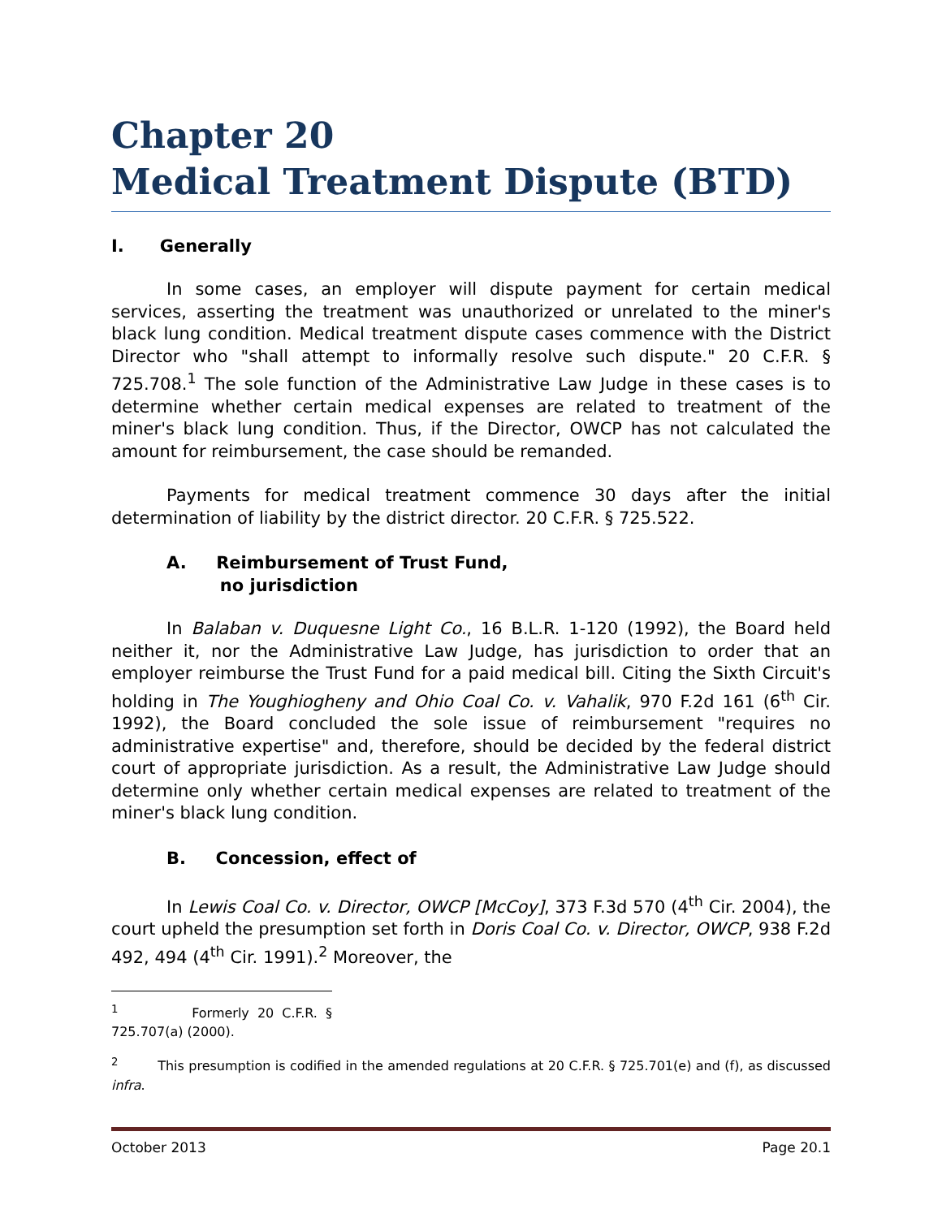Chapter 20
Medical Treatment Dispute (BTD)
I. Generally
In some cases, an employer will dispute payment for certain medical services, asserting the treatment was unauthorized or unrelated to the miner's black lung condition. Medical treatment dispute cases commence with the District Director who "shall attempt to informally resolve such dispute." 20 C.F.R. § 725.708.<sup>1</sup> The sole function of the Administrative Law Judge in these cases is to determine whether certain medical expenses are related to treatment of the miner's black lung condition. Thus, if the Director, OWCP has not calculated the amount for reimbursement, the case should be remanded.
Payments for medical treatment commence 30 days after the initial determination of liability by the district director. 20 C.F.R. § 725.522.
A. Reimbursement of Trust Fund,
no jurisdiction
In Balaban v. Duquesne Light Co., 16 B.L.R. 1-120 (1992), the Board held neither it, nor the Administrative Law Judge, has jurisdiction to order that an employer reimburse the Trust Fund for a paid medical bill. Citing the Sixth Circuit's holding in The Youghiogheny and Ohio Coal Co. v. Vahalik, 970 F.2d 161 (6<sup>th</sup> Cir. 1992), the Board concluded the sole issue of reimbursement "requires no administrative expertise" and, therefore, should be decided by the federal district court of appropriate jurisdiction. As a result, the Administrative Law Judge should determine only whether certain medical expenses are related to treatment of the miner's black lung condition.
B. Concession, effect of
In Lewis Coal Co. v. Director, OWCP [McCoy], 373 F.3d 570 (4<sup>th</sup> Cir. 2004), the court upheld the presumption set forth in Doris Coal Co. v. Director, OWCP, 938 F.2d 492, 494 (4<sup>th</sup> Cir. 1991).<sup>2</sup> Moreover, the
<sup>1</sup> Formerly 20 C.F.R. § 725.707(a) (2000).
<sup>2</sup> This presumption is codified in the amended regulations at 20 C.F.R. § 725.701(e) and (f), as discussed infra.
October 2013 Page 20.1